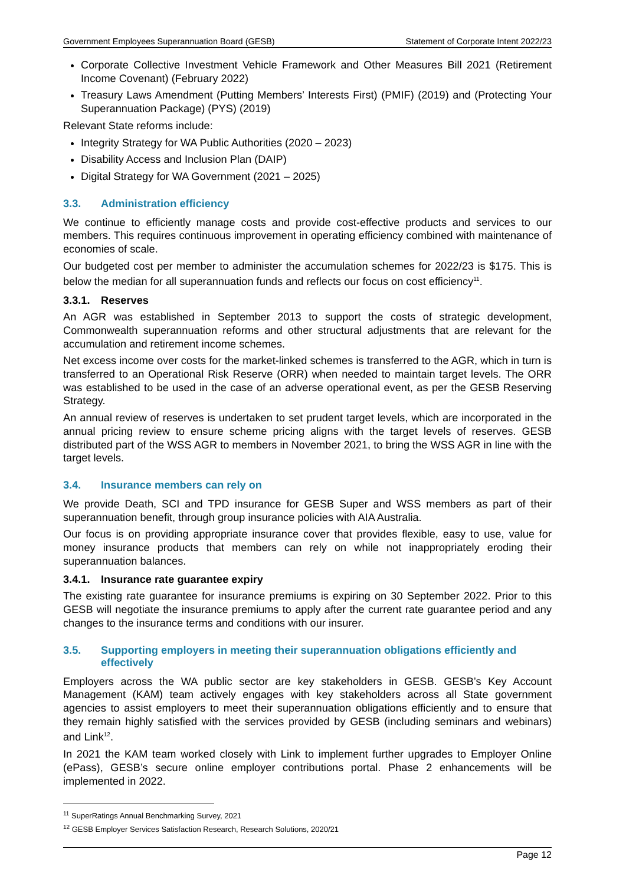Government Employees Superannuation Board (GESB) Statement of Corporate Intent 2022/23
Corporate Collective Investment Vehicle Framework and Other Measures Bill 2021 (Retirement Income Covenant) (February 2022)
Treasury Laws Amendment (Putting Members’ Interests First) (PMIF) (2019) and (Protecting Your Superannuation Package) (PYS) (2019)
Relevant State reforms include:
Integrity Strategy for WA Public Authorities (2020 – 2023)
Disability Access and Inclusion Plan (DAIP)
Digital Strategy for WA Government (2021 – 2025)
3.3. Administration efficiency
We continue to efficiently manage costs and provide cost-effective products and services to our members. This requires continuous improvement in operating efficiency combined with maintenance of economies of scale.
Our budgeted cost per member to administer the accumulation schemes for 2022/23 is $175. This is below the median for all superannuation funds and reflects our focus on cost efficiency<sup>11</sup>.
3.3.1. Reserves
An AGR was established in September 2013 to support the costs of strategic development, Commonwealth superannuation reforms and other structural adjustments that are relevant for the accumulation and retirement income schemes.
Net excess income over costs for the market-linked schemes is transferred to the AGR, which in turn is transferred to an Operational Risk Reserve (ORR) when needed to maintain target levels. The ORR was established to be used in the case of an adverse operational event, as per the GESB Reserving Strategy.
An annual review of reserves is undertaken to set prudent target levels, which are incorporated in the annual pricing review to ensure scheme pricing aligns with the target levels of reserves. GESB distributed part of the WSS AGR to members in November 2021, to bring the WSS AGR in line with the target levels.
3.4. Insurance members can rely on
We provide Death, SCI and TPD insurance for GESB Super and WSS members as part of their superannuation benefit, through group insurance policies with AIA Australia.
Our focus is on providing appropriate insurance cover that provides flexible, easy to use, value for money insurance products that members can rely on while not inappropriately eroding their superannuation balances.
3.4.1. Insurance rate guarantee expiry
The existing rate guarantee for insurance premiums is expiring on 30 September 2022. Prior to this GESB will negotiate the insurance premiums to apply after the current rate guarantee period and any changes to the insurance terms and conditions with our insurer.
3.5. Supporting employers in meeting their superannuation obligations efficiently and effectively
Employers across the WA public sector are key stakeholders in GESB. GESB’s Key Account Management (KAM) team actively engages with key stakeholders across all State government agencies to assist employers to meet their superannuation obligations efficiently and to ensure that they remain highly satisfied with the services provided by GESB (including seminars and webinars) and Link<sup>12</sup>.
In 2021 the KAM team worked closely with Link to implement further upgrades to Employer Online (ePass), GESB’s secure online employer contributions portal. Phase 2 enhancements will be implemented in 2022.
<sup>11</sup> SuperRatings Annual Benchmarking Survey, 2021
<sup>12</sup> GESB Employer Services Satisfaction Research, Research Solutions, 2020/21
Page 12